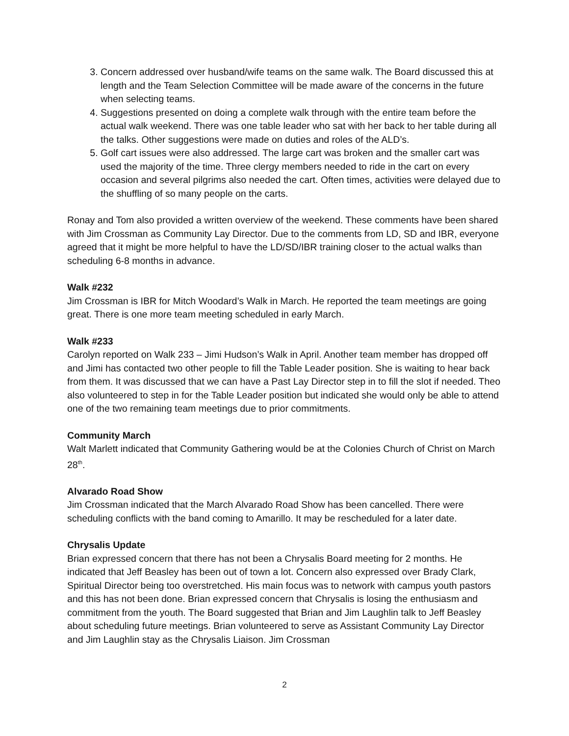3. Concern addressed over husband/wife teams on the same walk. The Board discussed this at length and the Team Selection Committee will be made aware of the concerns in the future when selecting teams.
4. Suggestions presented on doing a complete walk through with the entire team before the actual walk weekend. There was one table leader who sat with her back to her table during all the talks. Other suggestions were made on duties and roles of the ALD’s.
5. Golf cart issues were also addressed. The large cart was broken and the smaller cart was used the majority of the time. Three clergy members needed to ride in the cart on every occasion and several pilgrims also needed the cart. Often times, activities were delayed due to the shuffling of so many people on the carts.
Ronay and Tom also provided a written overview of the weekend. These comments have been shared with Jim Crossman as Community Lay Director. Due to the comments from LD, SD and IBR, everyone agreed that it might be more helpful to have the LD/SD/IBR training closer to the actual walks than scheduling 6-8 months in advance.
Walk #232
Jim Crossman is IBR for Mitch Woodard’s Walk in March. He reported the team meetings are going great. There is one more team meeting scheduled in early March.
Walk #233
Carolyn reported on Walk 233 – Jimi Hudson’s Walk in April. Another team member has dropped off and Jimi has contacted two other people to fill the Table Leader position. She is waiting to hear back from them. It was discussed that we can have a Past Lay Director step in to fill the slot if needed. Theo also volunteered to step in for the Table Leader position but indicated she would only be able to attend one of the two remaining team meetings due to prior commitments.
Community March
Walt Marlett indicated that Community Gathering would be at the Colonies Church of Christ on March 28<sup>th</sup>.
Alvarado Road Show
Jim Crossman indicated that the March Alvarado Road Show has been cancelled. There were scheduling conflicts with the band coming to Amarillo. It may be rescheduled for a later date.
Chrysalis Update
Brian expressed concern that there has not been a Chrysalis Board meeting for 2 months. He indicated that Jeff Beasley has been out of town a lot. Concern also expressed over Brady Clark, Spiritual Director being too overstretched. His main focus was to network with campus youth pastors and this has not been done. Brian expressed concern that Chrysalis is losing the enthusiasm and commitment from the youth. The Board suggested that Brian and Jim Laughlin talk to Jeff Beasley about scheduling future meetings. Brian volunteered to serve as Assistant Community Lay Director and Jim Laughlin stay as the Chrysalis Liaison. Jim Crossman
2